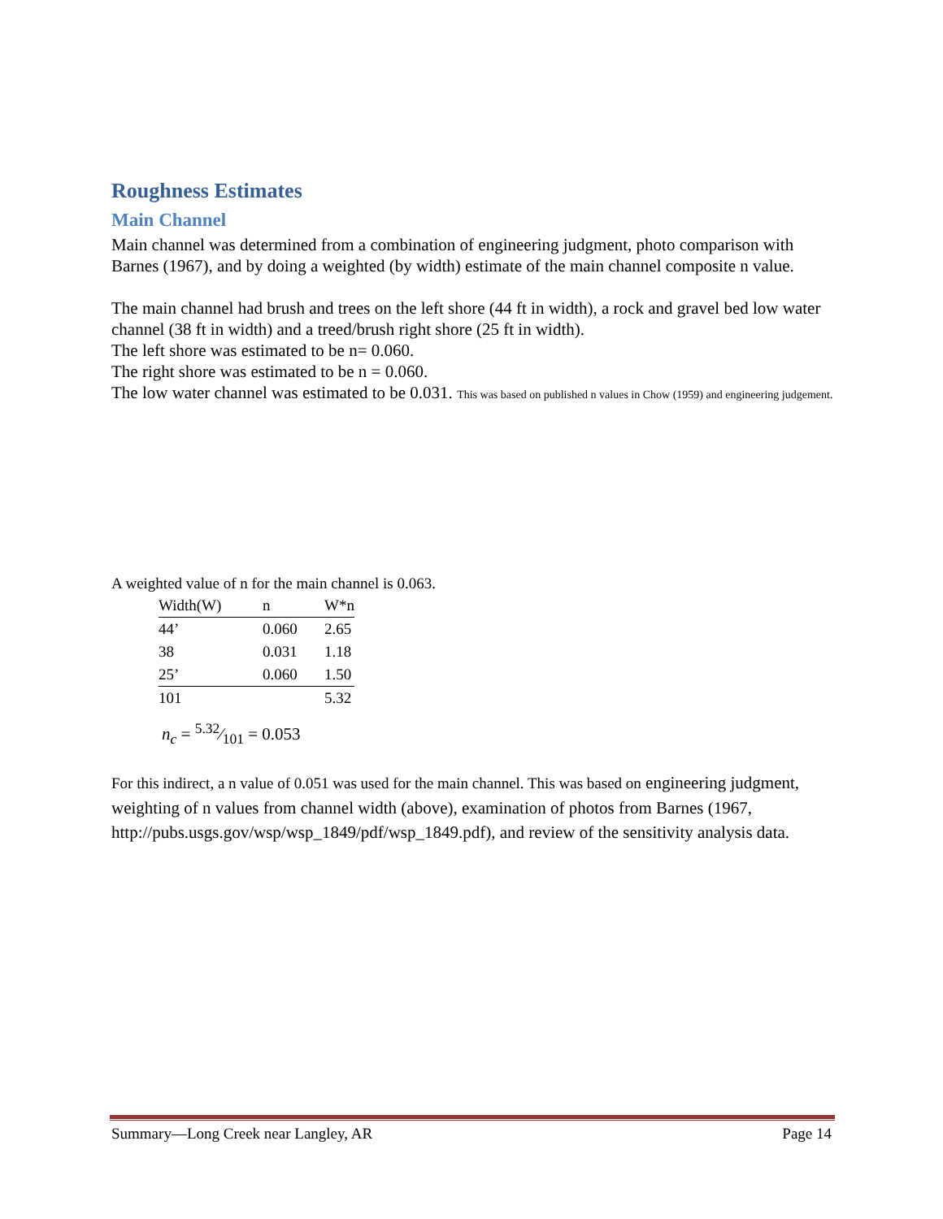Roughness Estimates
Main Channel
Main channel was determined from a combination of engineering judgment, photo comparison with Barnes (1967), and by doing a weighted (by width) estimate of the main channel composite n value.
The main channel had brush and trees on the left shore (44 ft in width), a rock and gravel bed low water channel (38 ft in width) and a treed/brush right shore (25 ft in width).
The left shore was estimated to be n= 0.060.
The right shore was estimated to be n = 0.060.
The low water channel was estimated to be 0.031. This was based on published n values in Chow (1959) and engineering judgement.
A weighted value of n for the main channel is 0.063.
| Width(W) | n | W*n |
| 44’ | 0.060 | 2.65 |
| 38 | 0.031 | 1.18 |
| 25’ | 0.060 | 1.50 |
| 101 | | 5.32 |
n<sub>c</sub> = 5.32⁄101 = 0.053
For this indirect, a n value of 0.051 was used for the main channel. This was based on engineering judgment, weighting of n values from channel width (above), examination of photos from Barnes (1967, http://pubs.usgs.gov/wsp/wsp_1849/pdf/wsp_1849.pdf), and review of the sensitivity analysis data.
Summary—Long Creek near Langley, AR Page 14